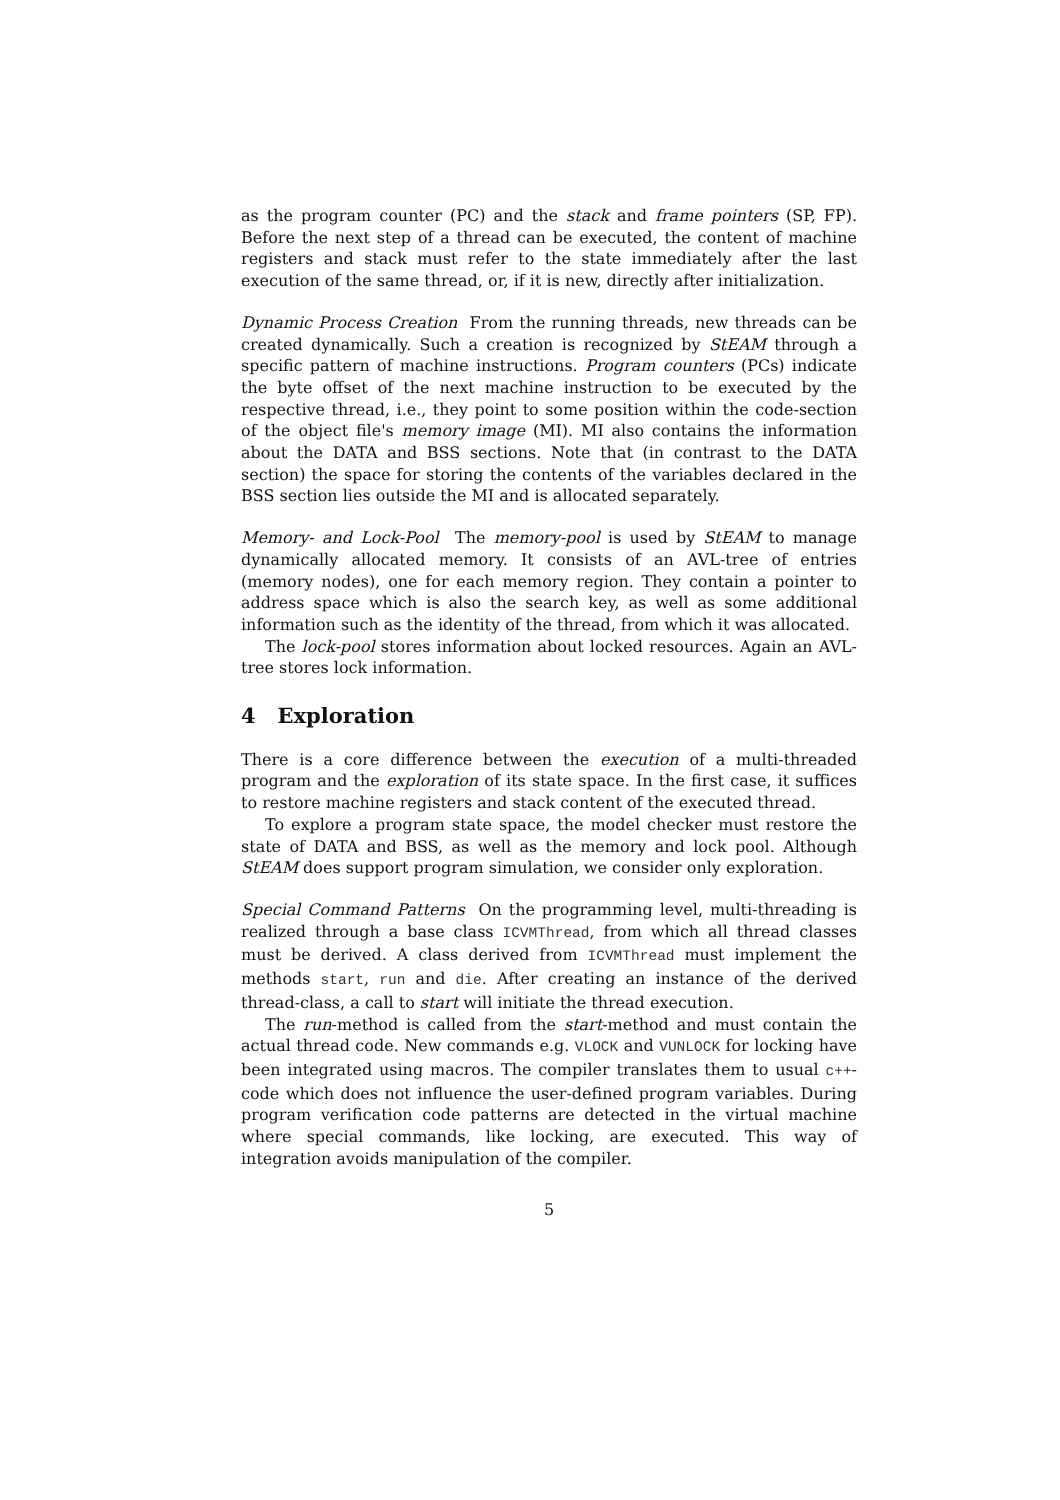as the program counter (PC) and the stack and frame pointers (SP, FP). Before the next step of a thread can be executed, the content of machine registers and stack must refer to the state immediately after the last execution of the same thread, or, if it is new, directly after initialization.
Dynamic Process Creation From the running threads, new threads can be created dynamically. Such a creation is recognized by StEAM through a specific pattern of machine instructions. Program counters (PCs) indicate the byte offset of the next machine instruction to be executed by the respective thread, i.e., they point to some position within the code-section of the object file's memory image (MI). MI also contains the information about the DATA and BSS sections. Note that (in contrast to the DATA section) the space for storing the contents of the variables declared in the BSS section lies outside the MI and is allocated separately.
Memory- and Lock-Pool The memory-pool is used by StEAM to manage dynamically allocated memory. It consists of an AVL-tree of entries (memory nodes), one for each memory region. They contain a pointer to address space which is also the search key, as well as some additional information such as the identity of the thread, from which it was allocated.
The lock-pool stores information about locked resources. Again an AVL-tree stores lock information.
4 Exploration
There is a core difference between the execution of a multi-threaded program and the exploration of its state space. In the first case, it suffices to restore machine registers and stack content of the executed thread.
To explore a program state space, the model checker must restore the state of DATA and BSS, as well as the memory and lock pool. Although StEAM does support program simulation, we consider only exploration.
Special Command Patterns On the programming level, multi-threading is realized through a base class ICVMThread, from which all thread classes must be derived. A class derived from ICVMThread must implement the methods start, run and die. After creating an instance of the derived thread-class, a call to start will initiate the thread execution.
The run-method is called from the start-method and must contain the actual thread code. New commands e.g. VLOCK and VUNLOCK for locking have been integrated using macros. The compiler translates them to usual c++-code which does not influence the user-defined program variables. During program verification code patterns are detected in the virtual machine where special commands, like locking, are executed. This way of integration avoids manipulation of the compiler.
5